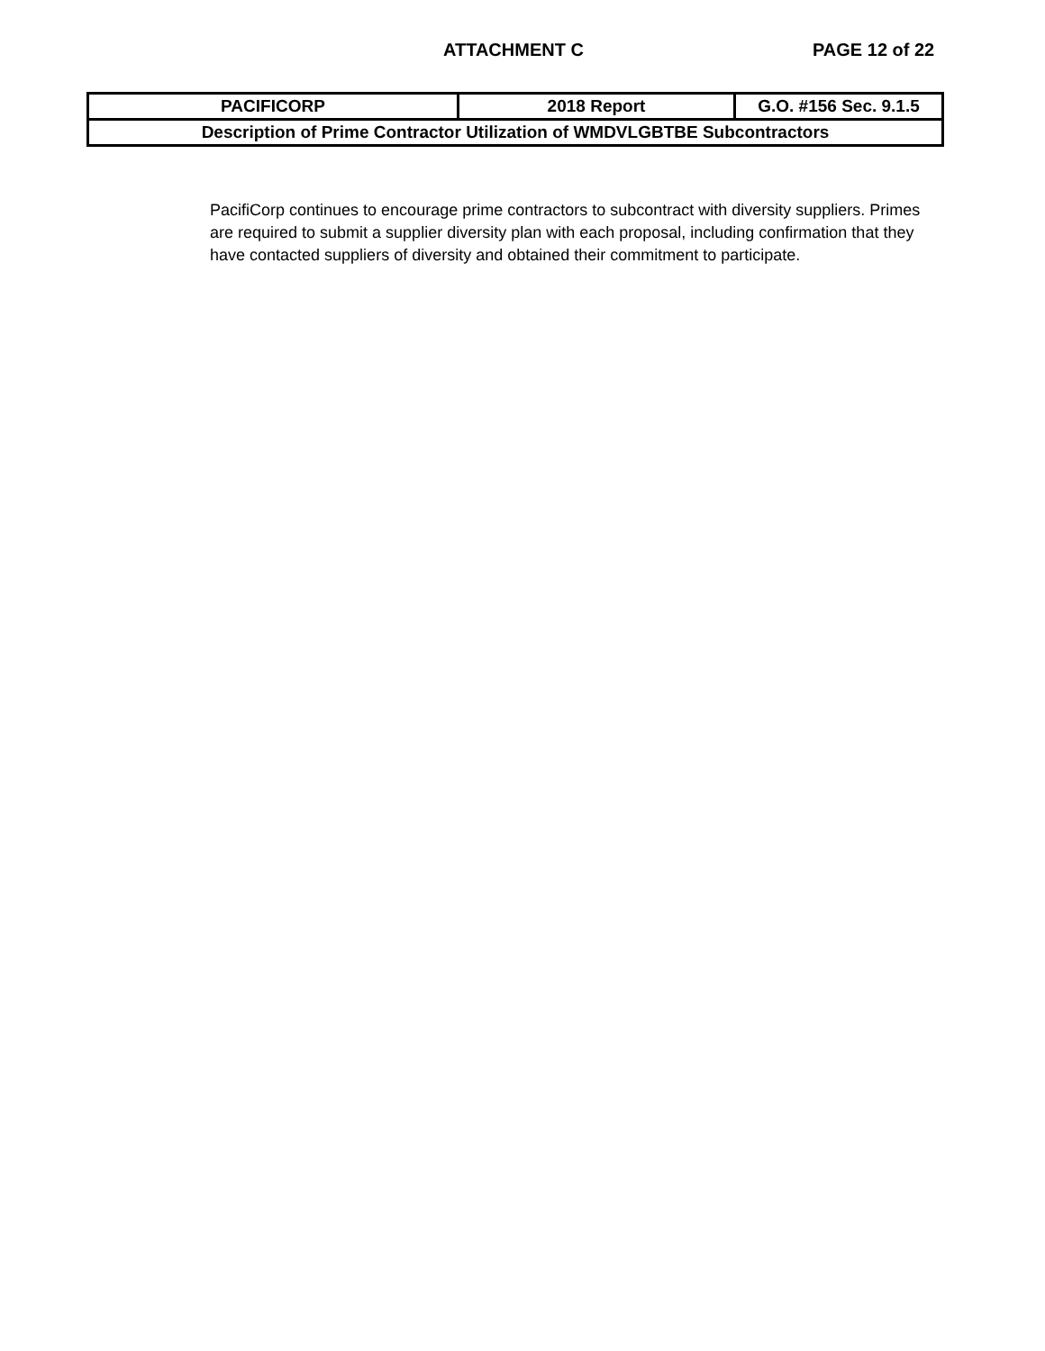ATTACHMENT C PAGE 12 of 22
| PACIFICORP | 2018 Report | G.O. #156 Sec. 9.1.5 |
| Description of Prime Contractor Utilization of WMDVLGBTBE Subcontractors | | |
PacifiCorp continues to encourage prime contractors to subcontract with diversity suppliers. Primes are required to submit a supplier diversity plan with each proposal, including confirmation that they have contacted suppliers of diversity and obtained their commitment to participate.